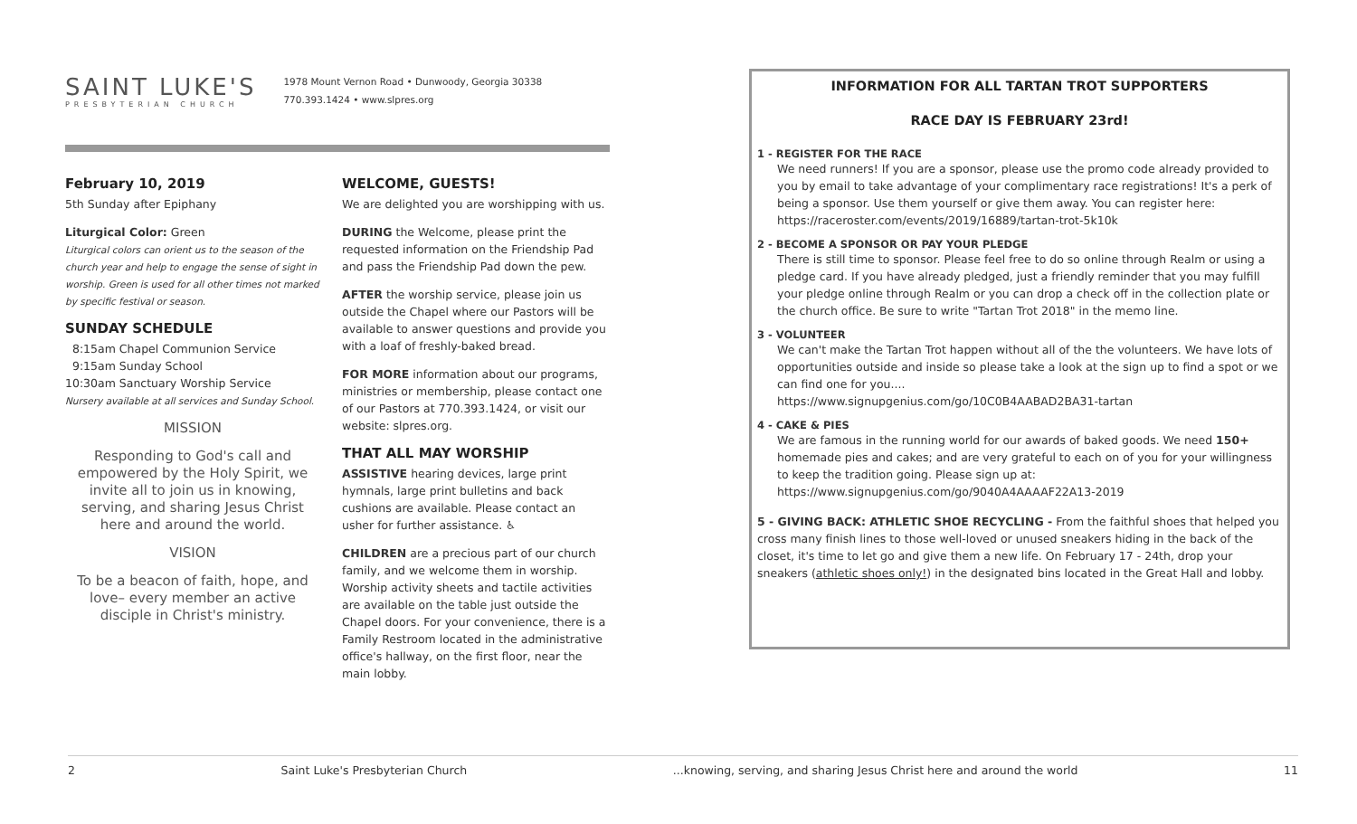SAINT LUKE'S
PRESBYTERIAN CHURCH
1978 Mount Vernon Road • Dunwoody, Georgia 30338
770.393.1424 • www.slpres.org
February 10, 2019
5th Sunday after Epiphany
Liturgical Color: Green
Liturgical colors can orient us to the season of the church year and help to engage the sense of sight in worship. Green is used for all other times not marked by specific festival or season.
SUNDAY SCHEDULE
8:15am Chapel Communion Service
9:15am Sunday School
10:30am Sanctuary Worship Service
Nursery available at all services and Sunday School.
MISSION
Responding to God's call and empowered by the Holy Spirit, we invite all to join us in knowing, serving, and sharing Jesus Christ here and around the world.
VISION
To be a beacon of faith, hope, and love– every member an active disciple in Christ's ministry.
WELCOME, GUESTS!
We are delighted you are worshipping with us.
DURING the Welcome, please print the requested information on the Friendship Pad and pass the Friendship Pad down the pew.
AFTER the worship service, please join us outside the Chapel where our Pastors will be available to answer questions and provide you with a loaf of freshly-baked bread.
FOR MORE information about our programs, ministries or membership, please contact one of our Pastors at 770.393.1424, or visit our website: slpres.org.
THAT ALL MAY WORSHIP
ASSISTIVE hearing devices, large print hymnals, large print bulletins and back cushions are available. Please contact an usher for further assistance. ♿
CHILDREN are a precious part of our church family, and we welcome them in worship. Worship activity sheets and tactile activities are available on the table just outside the Chapel doors. For your convenience, there is a Family Restroom located in the administrative office's hallway, on the first floor, near the main lobby.
INFORMATION FOR ALL TARTAN TROT SUPPORTERS
RACE DAY IS FEBRUARY 23rd!
1 - REGISTER FOR THE RACE
We need runners! If you are a sponsor, please use the promo code already provided to you by email to take advantage of your complimentary race registrations! It's a perk of being a sponsor. Use them yourself or give them away. You can register here: https://raceroster.com/events/2019/16889/tartan-trot-5k10k
2 - BECOME A SPONSOR OR PAY YOUR PLEDGE
There is still time to sponsor. Please feel free to do so online through Realm or using a pledge card. If you have already pledged, just a friendly reminder that you may fulfill your pledge online through Realm or you can drop a check off in the collection plate or the church office. Be sure to write "Tartan Trot 2018" in the memo line.
3 - VOLUNTEER
We can't make the Tartan Trot happen without all of the the volunteers. We have lots of opportunities outside and inside so please take a look at the sign up to find a spot or we can find one for you....
https://www.signupgenius.com/go/10C0B4AABAD2BA31-tartan
4 - CAKE & PIES
We are famous in the running world for our awards of baked goods. We need 150+ homemade pies and cakes; and are very grateful to each on of you for your willingness to keep the tradition going. Please sign up at: https://www.signupgenius.com/go/9040A4AAAAF22A13-2019
5 - GIVING BACK: ATHLETIC SHOE RECYCLING - From the faithful shoes that helped you cross many finish lines to those well-loved or unused sneakers hiding in the back of the closet, it's time to let go and give them a new life. On February 17 - 24th, drop your sneakers (athletic shoes only!) in the designated bins located in the Great Hall and lobby.
2 Saint Luke's Presbyterian Church...knowing, serving, and sharing Jesus Christ here and around the world 11